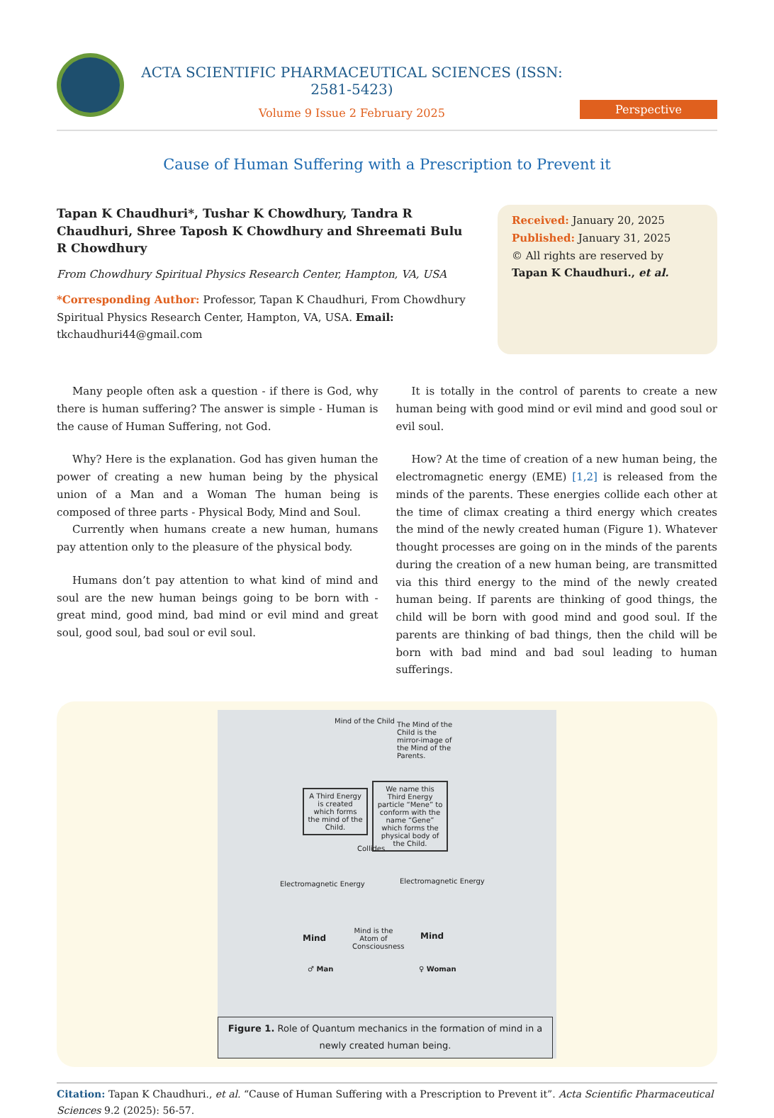ACTA SCIENTIFIC PHARMACEUTICAL SCIENCES (ISSN: 2581-5423)
Volume 9 Issue 2 February 2025
Perspective
Cause of Human Suffering with a Prescription to Prevent it
Tapan K Chaudhuri*, Tushar K Chowdhury, Tandra R Chaudhuri, Shree Taposh K Chowdhury and Shreemati Bulu R Chowdhury
From Chowdhury Spiritual Physics Research Center, Hampton, VA, USA
*Corresponding Author: Professor, Tapan K Chaudhuri, From Chowdhury Spiritual Physics Research Center, Hampton, VA, USA. Email: tkchaudhuri44@gmail.com
Received: January 20, 2025
Published: January 31, 2025
© All rights are reserved by
Tapan K Chaudhuri., et al.
Many people often ask a question - if there is God, why there is human suffering? The answer is simple - Human is the cause of Human Suffering, not God.
Why? Here is the explanation. God has given human the power of creating a new human being by the physical union of a Man and a Woman The human being is composed of three parts - Physical Body, Mind and Soul.
Currently when humans create a new human, humans pay attention only to the pleasure of the physical body.
Humans don’t pay attention to what kind of mind and soul are the new human beings going to be born with - great mind, good mind, bad mind or evil mind and great soul, good soul, bad soul or evil soul.
It is totally in the control of parents to create a new human being with good mind or evil mind and good soul or evil soul.
How? At the time of creation of a new human being, the electromagnetic energy (EME) [1,2] is released from the minds of the parents. These energies collide each other at the time of climax creating a third energy which creates the mind of the newly created human (Figure 1). Whatever thought processes are going on in the minds of the parents during the creation of a new human being, are transmitted via this third energy to the mind of the newly created human being. If parents are thinking of good things, the child will be born with good mind and good soul. If the parents are thinking of bad things, then the child will be born with bad mind and bad soul leading to human sufferings.
Mind of the Child
The Mind of the Child is the mirror-image of the Mind of the Parents.
A Third Energy is created which forms the mind of the Child.
We name this Third Energy particle “Mene” to conform with the name “Gene” which forms the physical body of the Child.
Collides
Electromagnetic Energy Electromagnetic Energy
Mind
Mind is the Atom of Consciousness
Mind
♂ Man ♀ Woman
Figure 1. Role of Quantum mechanics in the formation of mind in a newly created human being.
Citation: Tapan K Chaudhuri., et al. “Cause of Human Suffering with a Prescription to Prevent it”. Acta Scientific Pharmaceutical Sciences 9.2 (2025): 56-57.